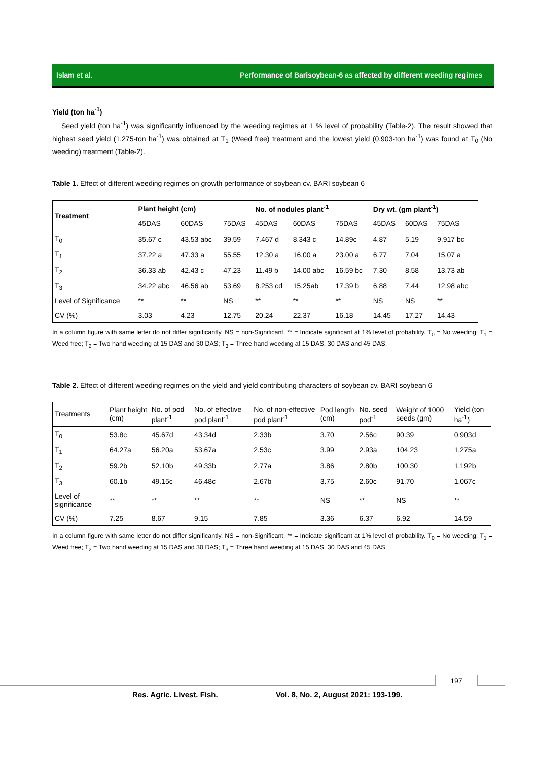Islam et al. Performance of Barisoybean-6 as affected by different weeding regimes
Yield (ton ha<sup>-1</sup>)
Seed yield (ton ha<sup>-1</sup>) was significantly influenced by the weeding regimes at 1 % level of probability (Table-2). The result showed that highest seed yield (1.275-ton ha<sup>-1</sup>) was obtained at T<sub>1</sub> (Weed free) treatment and the lowest yield (0.903-ton ha<sup>-1</sup>) was found at T<sub>0</sub> (No weeding) treatment (Table-2).
Table 1. Effect of different weeding regimes on growth performance of soybean cv. BARI soybean 6
| Treatment | Plant height (cm) | | | No. of nodules plant<sup>-1</sup> | | | Dry wt. (gm plant<sup>-1</sup>) | | |
| --- | --- | --- | --- | --- | --- | --- | --- | --- | --- |
| | 45DAS | 60DAS | 75DAS | 45DAS | 60DAS | 75DAS | 45DAS | 60DAS | 75DAS |
| T<sub>0</sub> | 35.67 c | 43.53 abc | 39.59 | 7.467 d | 8.343 c | 14.89c | 4.87 | 5.19 | 9.917 bc |
| T<sub>1</sub> | 37.22 a | 47.33 a | 55.55 | 12.30 a | 16.00 a | 23.00 a | 6.77 | 7.04 | 15.07 a |
| T<sub>2</sub> | 36.33 ab | 42.43 c | 47.23 | 11.49 b | 14.00 abc | 16.59 bc | 7.30 | 8.58 | 13.73 ab |
| T<sub>3</sub> | 34.22 abc | 46.56 ab | 53.69 | 8.253 cd | 15.25ab | 17.39 b | 6.88 | 7.44 | 12.98 abc |
| Level of Significance | ** | ** | NS | ** | ** | ** | NS | NS | ** |
| CV (%) | 3.03 | 4.23 | 12.75 | 20.24 | 22.37 | 16.18 | 14.45 | 17.27 | 14.43 |
In a column figure with same letter do not differ significantly. NS = non-Significant, ** = Indicate significant at 1% level of probability. T<sub>0</sub> = No weeding; T<sub>1</sub> = Weed free; T<sub>2</sub> = Two hand weeding at 15 DAS and 30 DAS; T<sub>3</sub> = Three hand weeding at 15 DAS, 30 DAS and 45 DAS.
Table 2. Effect of different weeding regimes on the yield and yield contributing characters of soybean cv. BARI soybean 6
| Treatments | Plant height (cm) | No. of pod plant<sup>-1</sup> | No. of effective pod plant<sup>-1</sup> | No. of non-effective pod plant<sup>-1</sup> | Pod length (cm) | No. seed pod<sup>-1</sup> | Weight of 1000 seeds (gm) | Yield (ton ha<sup>-1</sup>) |
| T<sub>0</sub> | 53.8c | 45.67d | 43.34d | 2.33b | 3.70 | 2.56c | 90.39 | 0.903d |
| T<sub>1</sub> | 64.27a | 56.20a | 53.67a | 2.53c | 3.99 | 2.93a | 104.23 | 1.275a |
| T<sub>2</sub> | 59.2b | 52.10b | 49.33b | 2.77a | 3.86 | 2.80b | 100.30 | 1.192b |
| T<sub>3</sub> | 60.1b | 49.15c | 46.48c | 2.67b | 3.75 | 2.60c | 91.70 | 1.067c |
| Level of significance | ** | ** | ** | ** | NS | ** | NS | ** |
| CV (%) | 7.25 | 8.67 | 9.15 | 7.85 | 3.36 | 6.37 | 6.92 | 14.59 |
In a column figure with same letter do not differ significantly, NS = non-Significant, ** = Indicate significant at 1% level of probability. T<sub>0</sub> = No weeding; T<sub>1</sub> = Weed free; T<sub>2</sub> = Two hand weeding at 15 DAS and 30 DAS; T<sub>3</sub> = Three hand weeding at 15 DAS, 30 DAS and 45 DAS.
197
Res. Agric. Livest. Fish.
Vol. 8, No. 2, August 2021: 193-199.